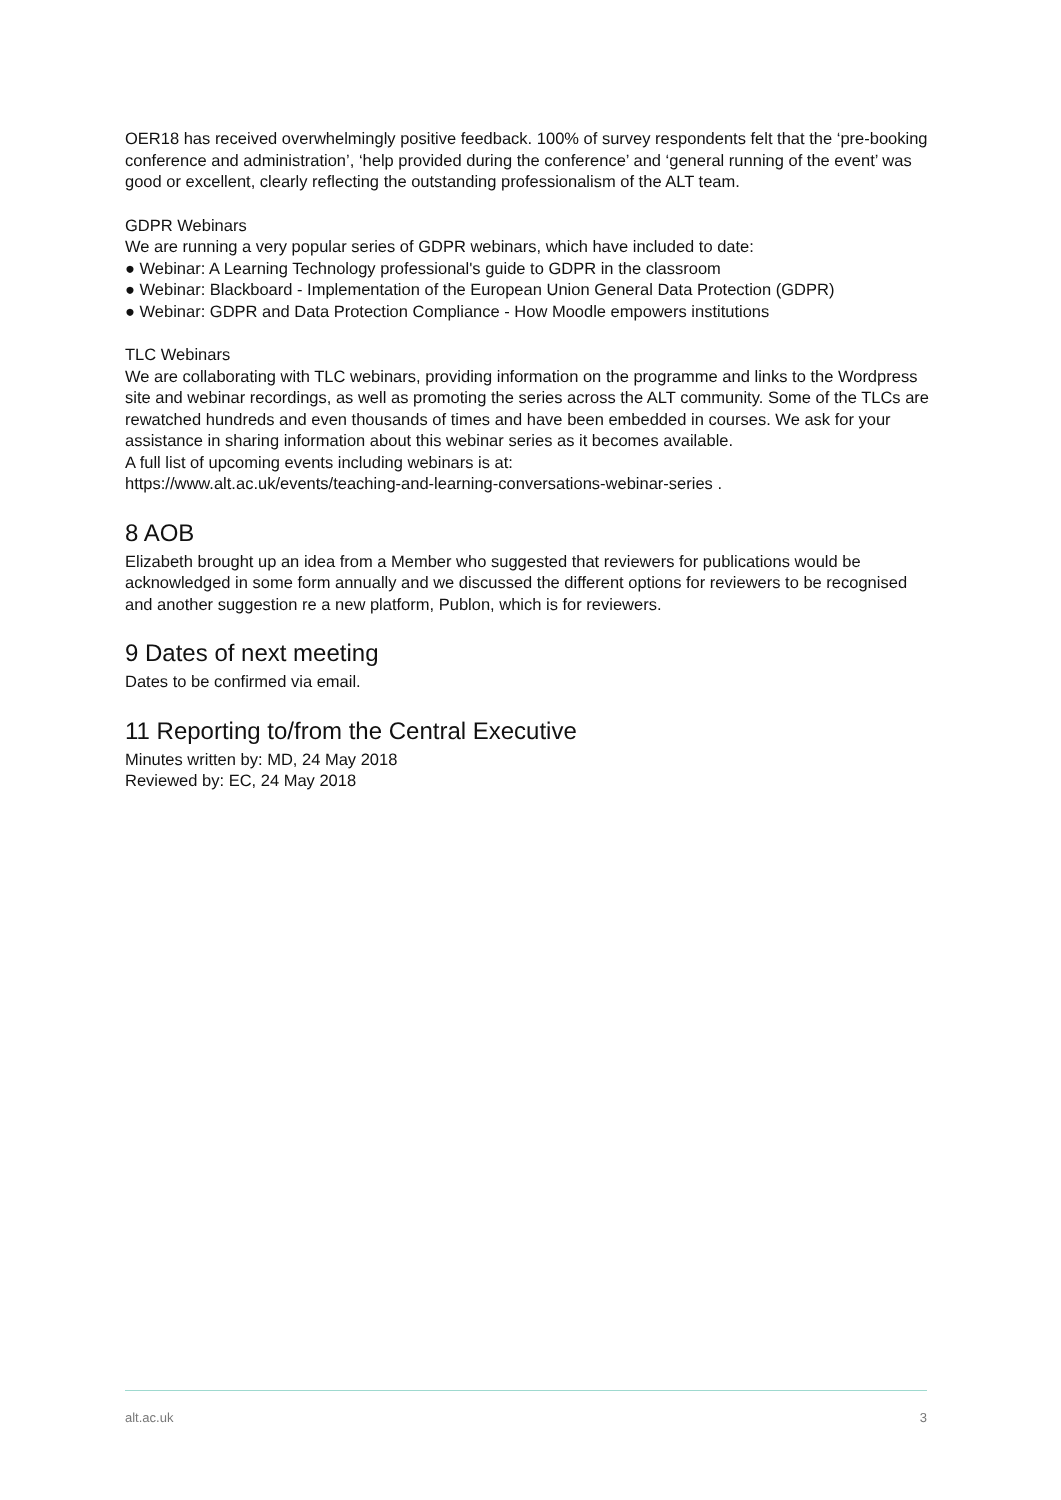OER18 has received overwhelmingly positive feedback. 100% of survey respondents felt that the ‘pre-booking conference and administration’, ‘help provided during the conference’ and ‘general running of the event’ was good or excellent, clearly reflecting the outstanding professionalism of the ALT team.
GDPR Webinars
We are running a very popular series of GDPR webinars, which have included to date:
● Webinar: A Learning Technology professional's guide to GDPR in the classroom
● Webinar: Blackboard - Implementation of the European Union General Data Protection (GDPR)
● Webinar: GDPR and Data Protection Compliance - How Moodle empowers institutions
TLC Webinars
We are collaborating with TLC webinars, providing information on the programme and links to the Wordpress site and webinar recordings, as well as promoting the series across the ALT community. Some of the TLCs are rewatched hundreds and even thousands of times and have been embedded in courses. We ask for your assistance in sharing information about this webinar series as it becomes available.
A full list of upcoming events including webinars is at:
https://www.alt.ac.uk/events/teaching-and-learning-conversations-webinar-series .
8 AOB
Elizabeth brought up an idea from a Member who suggested that reviewers for publications would be acknowledged in some form annually and we discussed the different options for reviewers to be recognised and another suggestion re a new platform, Publon, which is for reviewers.
9 Dates of next meeting
Dates to be confirmed via email.
11 Reporting to/from the Central Executive
Minutes written by: MD, 24 May 2018
Reviewed by: EC, 24 May 2018
alt.ac.uk 3